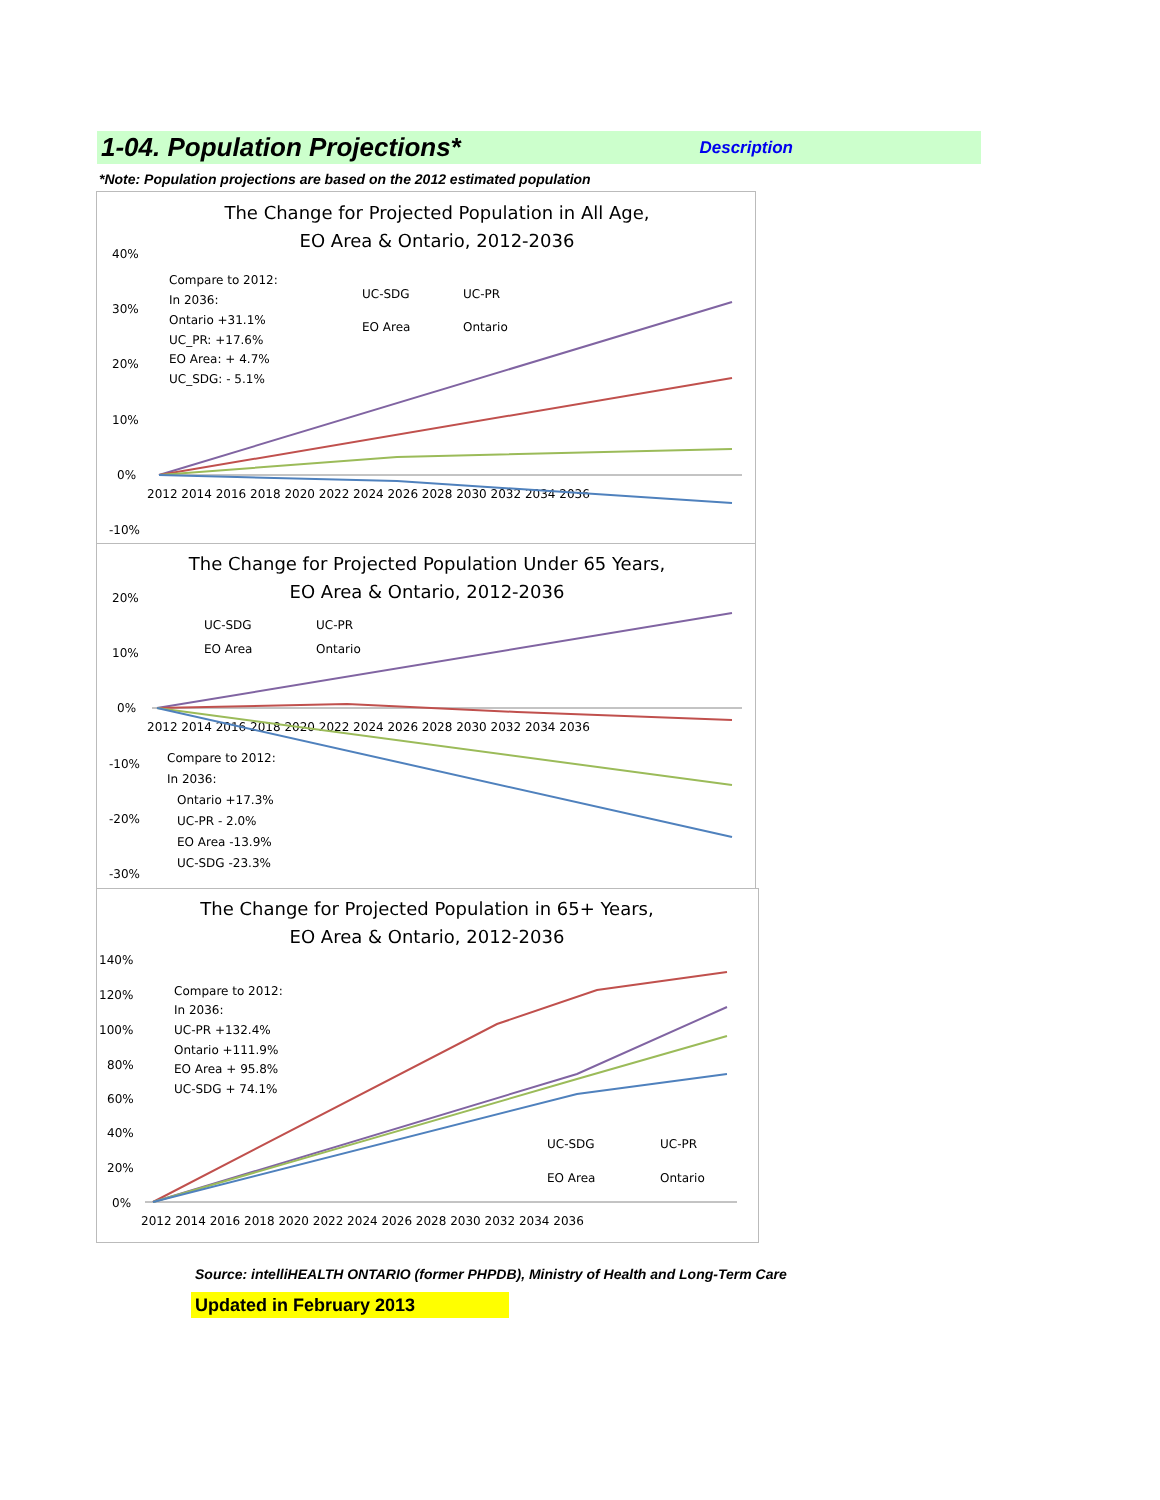1-04. Population Projections*
Description
*Note: Population projections are based on the 2012 estimated population
The Change for Projected Population in All Age,
EO Area & Ontario, 2012-2036
40%
30%
20%
10%
0%
-10%
2012 2014 2016 2018 2020 2022 2024 2026 2028 2030 2032 2034 2036
Compare to 2012:
In 2036:
Ontario +31.1%
UC_PR: +17.6%
EO Area: + 4.7%
UC_SDG: - 5.1%
UC-SDG
UC-PR
EO Area
Ontario
The Change for Projected Population Under 65 Years,
EO Area & Ontario, 2012-2036
20%
10%
0%
-10%
-20%
-30%
2012 2014 2016 2018 2020 2022 2024 2026 2028 2030 2032 2034 2036
UC-SDG
UC-PR
EO Area
Ontario
Compare to 2012:
In 2036:
Ontario +17.3%
UC-PR - 2.0%
EO Area -13.9%
UC-SDG -23.3%
The Change for Projected Population in 65+ Years,
EO Area & Ontario, 2012-2036
140%
120%
100%
80%
60%
40%
20%
0%
2012 2014 2016 2018 2020 2022 2024 2026 2028 2030 2032 2034 2036
Compare to 2012:
In 2036:
UC-PR +132.4%
Ontario +111.9%
EO Area + 95.8%
UC-SDG + 74.1%
UC-SDG
UC-PR
EO Area
Ontario
Source: intelliHEALTH ONTARIO (former PHPDB), Ministry of Health and Long-Term Care
Updated in February 2013